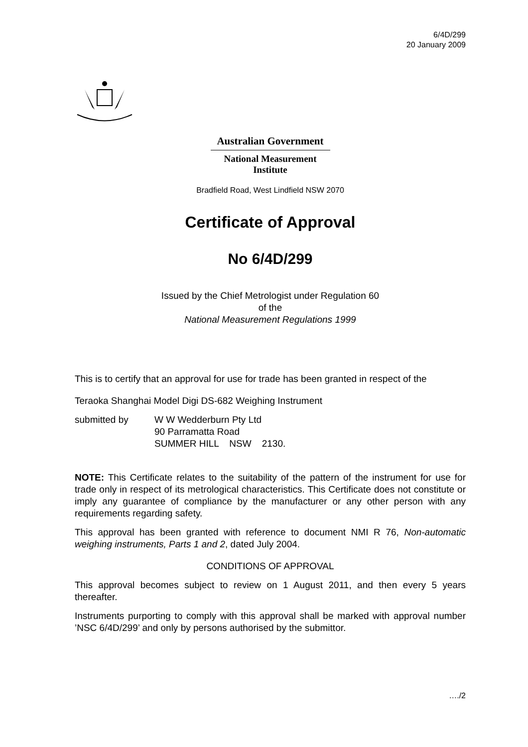6/4D/299
20 January 2009
Australian Government
National Measurement
Institute
Bradfield Road, West Lindfield NSW 2070
Certificate of Approval
No 6/4D/299
Issued by the Chief Metrologist under Regulation 60
of the
National Measurement Regulations 1999
This is to certify that an approval for use for trade has been granted in respect of the
Teraoka Shanghai Model Digi DS-682 Weighing Instrument
| submitted by | W W Wedderburn Pty Ltd 90 Parramatta Road SUMMER HILL NSW 2130. |
NOTE: This Certificate relates to the suitability of the pattern of the instrument for use for trade only in respect of its metrological characteristics. This Certificate does not constitute or imply any guarantee of compliance by the manufacturer or any other person with any requirements regarding safety.
This approval has been granted with reference to document NMI R 76, Non-automatic weighing instruments, Parts 1 and 2, dated July 2004.
CONDITIONS OF APPROVAL
This approval becomes subject to review on 1 August 2011, and then every 5 years thereafter.
Instruments purporting to comply with this approval shall be marked with approval number ’NSC 6/4D/299’ and only by persons authorised by the submittor.
…./2